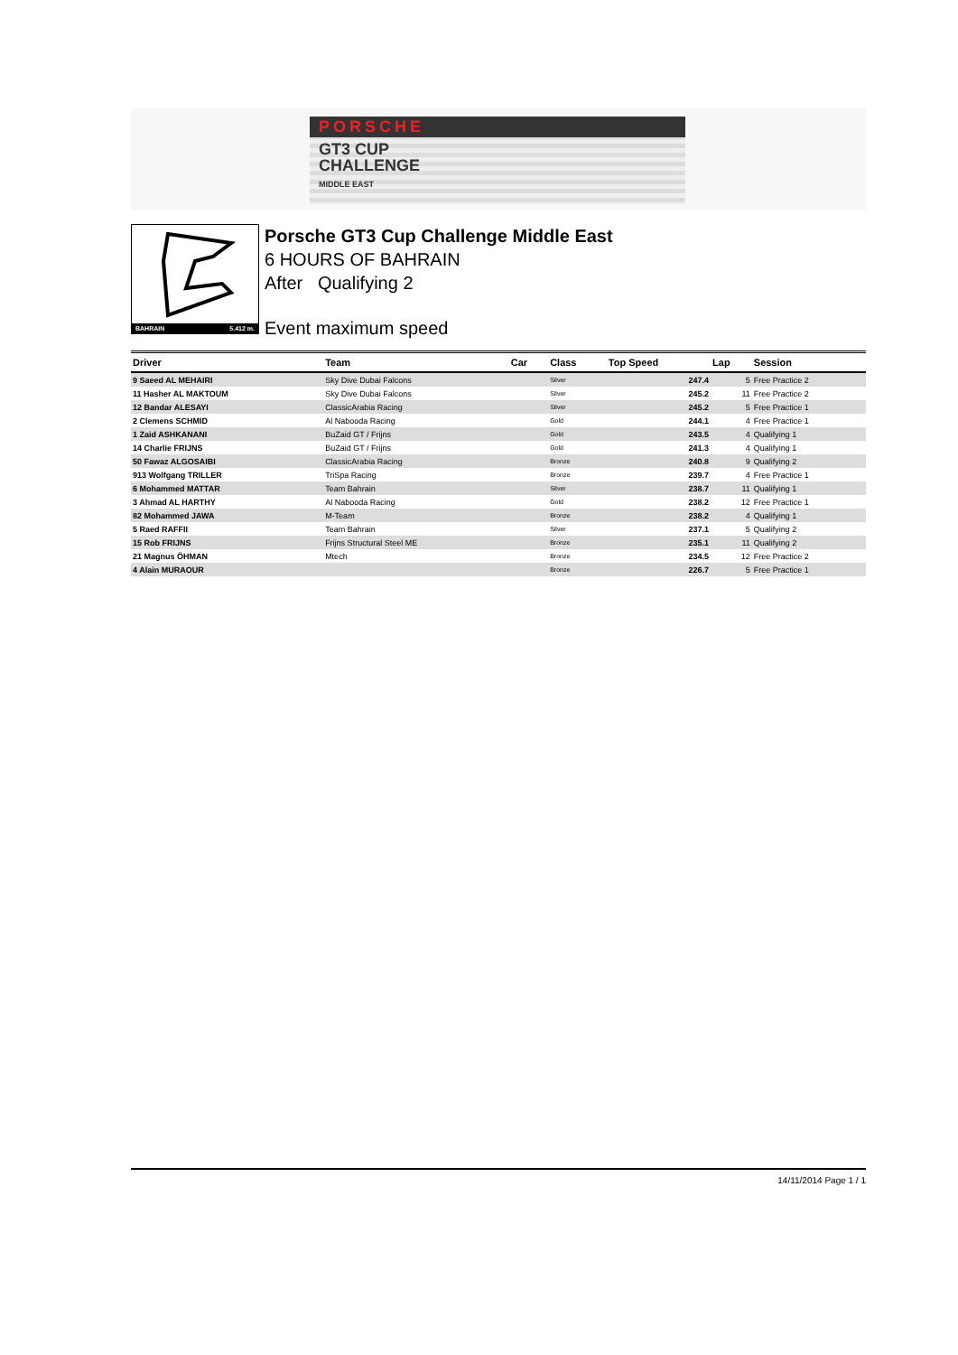PORSCHE
GT3 CUP
CHALLENGE
MIDDLE EAST
BAHRAIN 5.412 m.
Porsche GT3 Cup Challenge Middle East
6 HOURS OF BAHRAIN
After Qualifying 2
Event maximum speed
| Driver | Team | Car | Class | Top Speed | Lap | Session |
| --- | --- | --- | --- | --- | --- | --- |
| 9 Saeed AL MEHAIRI | Sky Dive Dubai Falcons | | Silver | 247.4 | 5 | Free Practice 2 |
| 11 Hasher AL MAKTOUM | Sky Dive Dubai Falcons | | Silver | 245.2 | 11 | Free Practice 2 |
| 12 Bandar ALESAYI | ClassicArabia Racing | | Silver | 245.2 | 5 | Free Practice 1 |
| 2 Clemens SCHMID | Al Nabooda Racing | | Gold | 244.1 | 4 | Free Practice 1 |
| 1 Zaid ASHKANANI | BuZaid GT / Frijns | | Gold | 243.5 | 4 | Qualifying 1 |
| 14 Charlie FRIJNS | BuZaid GT / Frijns | | Gold | 241.3 | 4 | Qualifying 1 |
| 50 Fawaz ALGOSAIBI | ClassicArabia Racing | | Bronze | 240.8 | 9 | Qualifying 2 |
| 913 Wolfgang TRILLER | TriSpa Racing | | Bronze | 239.7 | 4 | Free Practice 1 |
| 6 Mohammed MATTAR | Team Bahrain | | Silver | 238.7 | 11 | Qualifying 1 |
| 3 Ahmad AL HARTHY | Al Nabooda Racing | | Gold | 238.2 | 12 | Free Practice 1 |
| 82 Mohammed JAWA | M-Team | | Bronze | 238.2 | 4 | Qualifying 1 |
| 5 Raed RAFFII | Team Bahrain | | Silver | 237.1 | 5 | Qualifying 2 |
| 15 Rob FRIJNS | Frijns Structural Steel ME | | Bronze | 235.1 | 11 | Qualifying 2 |
| 21 Magnus ÖHMAN | Mtech | | Bronze | 234.5 | 12 | Free Practice 2 |
| 4 Alain MURAOUR | | | Bronze | 226.7 | 5 | Free Practice 1 |
14/11/2014 Page 1 / 1